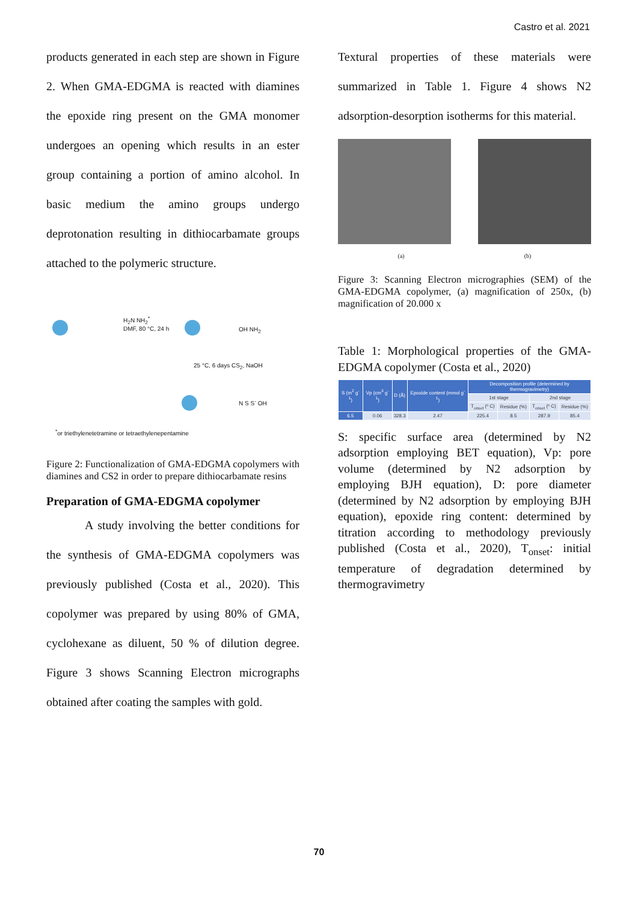Castro et al. 2021
products generated in each step are shown in Figure 2. When GMA-EDGMA is reacted with diamines the epoxide ring present on the GMA monomer undergoes an opening which results in an ester group containing a portion of amino alcohol. In basic medium the amino groups undergo deprotonation resulting in dithiocarbamate groups attached to the polymeric structure.
H<sub>2</sub>N NH<sub>2</sub><sup>*</sup>
DMF, 80 °C, 24 h
OH NH<sub>2</sub>
25 °C, 6 days CS<sub>2</sub>, NaOH
N S S<sup>-</sup> OH
<sup>*</sup> or triethylenetetramine or tetraethylenepentamine
Figure 2: Functionalization of GMA-EDGMA copolymers with diamines and CS2 in order to prepare dithiocarbamate resins
Preparation of GMA-EDGMA copolymer
A study involving the better conditions for the synthesis of GMA-EDGMA copolymers was previously published (Costa et al., 2020). This copolymer was prepared by using 80% of GMA, cyclohexane as diluent, 50 % of dilution degree. Figure 3 shows Scanning Electron micrographs obtained after coating the samples with gold.
Textural properties of these materials were summarized in Table 1. Figure 4 shows N2 adsorption-desorption isotherms for this material.
(a) (b)
Figure 3: Scanning Electron micrographies (SEM) of the GMA-EDGMA copolymer, (a) magnification of 250x, (b) magnification of 20.000 x
Table 1: Morphological properties of the GMA-EDGMA copolymer (Costa et al., 2020)
| S (m<sup>2</sup> g<sup>-1</sup>) | Vp (cm<sup>3</sup> g<sup>-1</sup>) | D (Å) | Epoxide content (mmol g<sup>-1</sup>) | Decomposition profile (determined by thermogravimetry) | | | |
| --- | --- | --- | --- | --- | --- | --- | --- |
| | | | | 1st stage | | 2nd stage | |
| | | | | T<sub>onset</sub> (º C) | Residue (%) | T<sub>onset</sub> (º C) | Residue (%) |
| 6.5 | 0.06 | 328.3 | 2.47 | 225.4 | 8.5 | 287.9 | 85.4 |
S: specific surface area (determined by N2 adsorption employing BET equation), Vp: pore volume (determined by N2 adsorption by employing BJH equation), D: pore diameter (determined by N2 adsorption by employing BJH equation), epoxide ring content: determined by titration according to methodology previously published (Costa et al., 2020), T<sub>onset</sub>: initial temperature of degradation determined by thermogravimetry
70